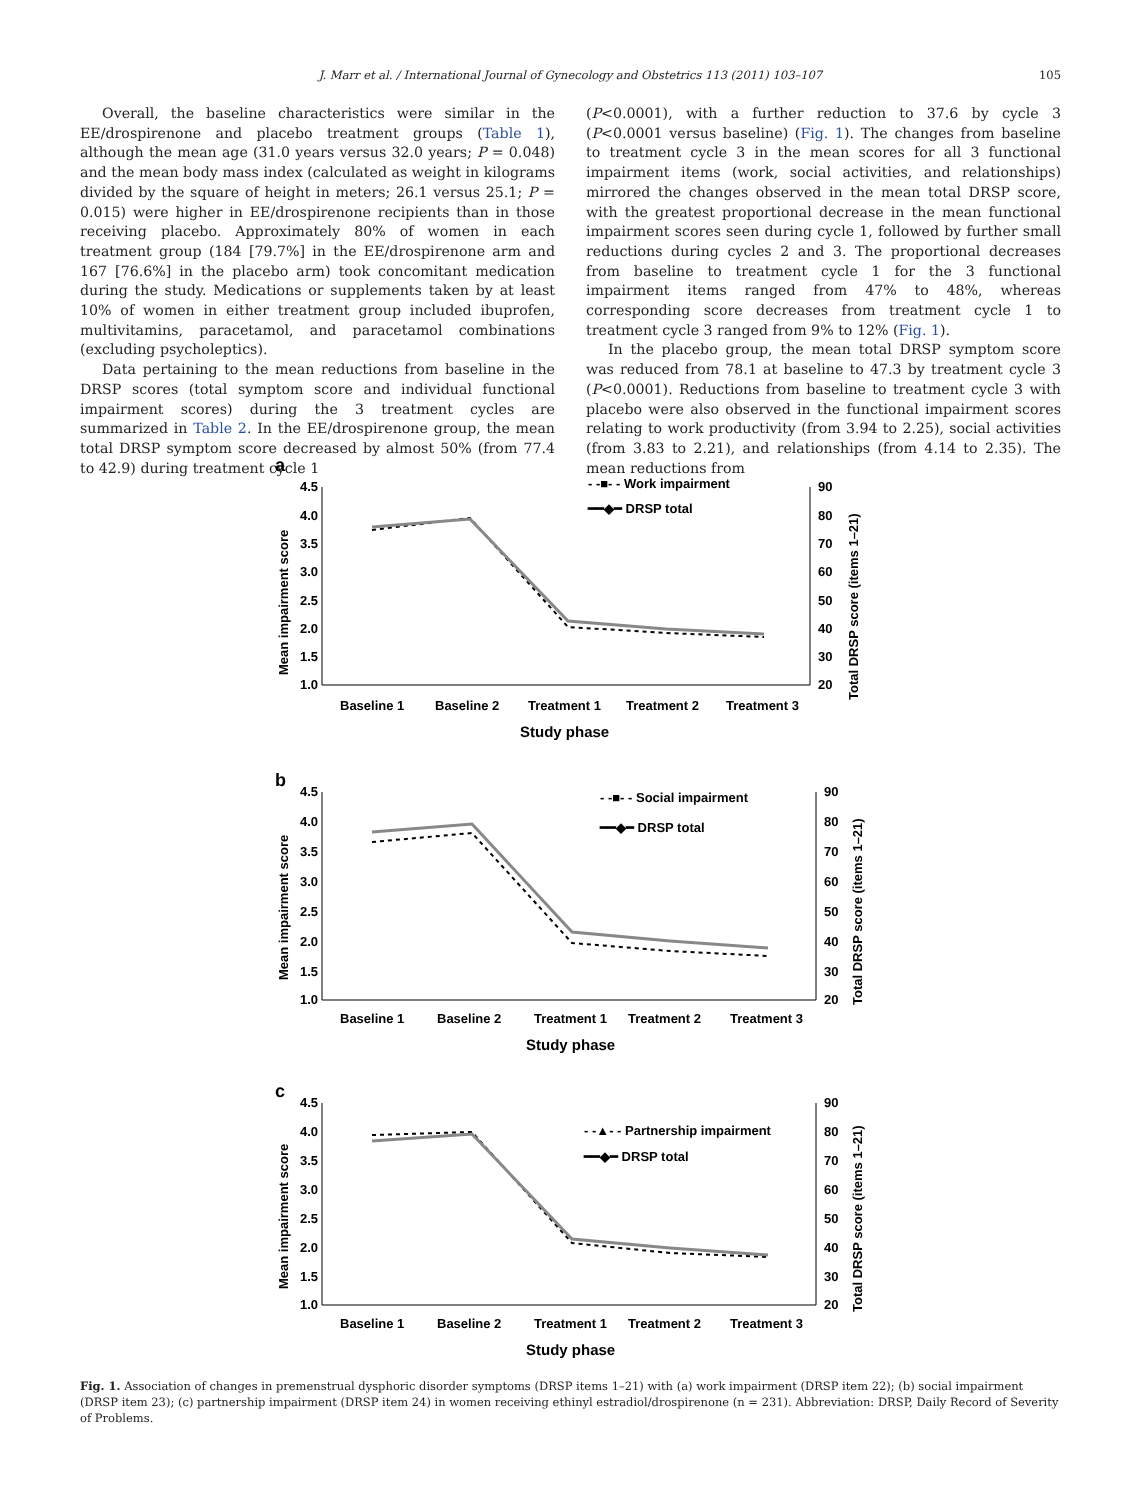J. Marr et al. / International Journal of Gynecology and Obstetrics 113 (2011) 103–107 105
Overall, the baseline characteristics were similar in the EE/drospirenone and placebo treatment groups (Table 1), although the mean age (31.0 years versus 32.0 years; P = 0.048) and the mean body mass index (calculated as weight in kilograms divided by the square of height in meters; 26.1 versus 25.1; P = 0.015) were higher in EE/drospirenone recipients than in those receiving placebo. Approximately 80% of women in each treatment group (184 [79.7%] in the EE/drospirenone arm and 167 [76.6%] in the placebo arm) took concomitant medication during the study. Medications or supplements taken by at least 10% of women in either treatment group included ibuprofen, multivitamins, paracetamol, and paracetamol combinations (excluding psycholeptics).
Data pertaining to the mean reductions from baseline in the DRSP scores (total symptom score and individual functional impairment scores) during the 3 treatment cycles are summarized in Table 2. In the EE/drospirenone group, the mean total DRSP symptom score decreased by almost 50% (from 77.4 to 42.9) during treatment cycle 1
(P<0.0001), with a further reduction to 37.6 by cycle 3 (P<0.0001 versus baseline) (Fig. 1). The changes from baseline to treatment cycle 3 in the mean scores for all 3 functional impairment items (work, social activities, and relationships) mirrored the changes observed in the mean total DRSP score, with the greatest proportional decrease in the mean functional impairment scores seen during cycle 1, followed by further small reductions during cycles 2 and 3. The proportional decreases from baseline to treatment cycle 1 for the 3 functional impairment items ranged from 47% to 48%, whereas corresponding score decreases from treatment cycle 1 to treatment cycle 3 ranged from 9% to 12% (Fig. 1).
In the placebo group, the mean total DRSP symptom score was reduced from 78.1 at baseline to 47.3 by treatment cycle 3 (P<0.0001). Reductions from baseline to treatment cycle 3 with placebo were also observed in the functional impairment scores relating to work productivity (from 3.94 to 2.25), social activities (from 3.83 to 2.21), and relationships (from 4.14 to 2.35). The mean reductions from
a
4.5
4.0
3.5
3.0
2.5
2.0
1.5
1.0
90
80
70
60
50
40
30
20
Mean impairment score
Total DRSP score (items 1–21)
- -■- - Work impairment
━━◆━ DRSP total
Baseline 1
Baseline 2
Treatment 1
Treatment 2
Treatment 3
Study phase
b
4.5
4.0
3.5
3.0
2.5
2.0
1.5
1.0
90
80
70
60
50
40
30
20
Mean impairment score
Total DRSP score (items 1–21)
- -■- - Social impairment
━━◆━ DRSP total
Baseline 1
Baseline 2
Treatment 1
Treatment 2
Treatment 3
Study phase
c
4.5
4.0
3.5
3.0
2.5
2.0
1.5
1.0
90
80
70
60
50
40
30
20
Mean impairment score
Total DRSP score (items 1–21)
- -▲- - Partnership impairment
━━◆━ DRSP total
Baseline 1
Baseline 2
Treatment 1
Treatment 2
Treatment 3
Study phase
Fig. 1. Association of changes in premenstrual dysphoric disorder symptoms (DRSP items 1–21) with (a) work impairment (DRSP item 22); (b) social impairment (DRSP item 23); (c) partnership impairment (DRSP item 24) in women receiving ethinyl estradiol/drospirenone (n = 231). Abbreviation: DRSP, Daily Record of Severity of Problems.